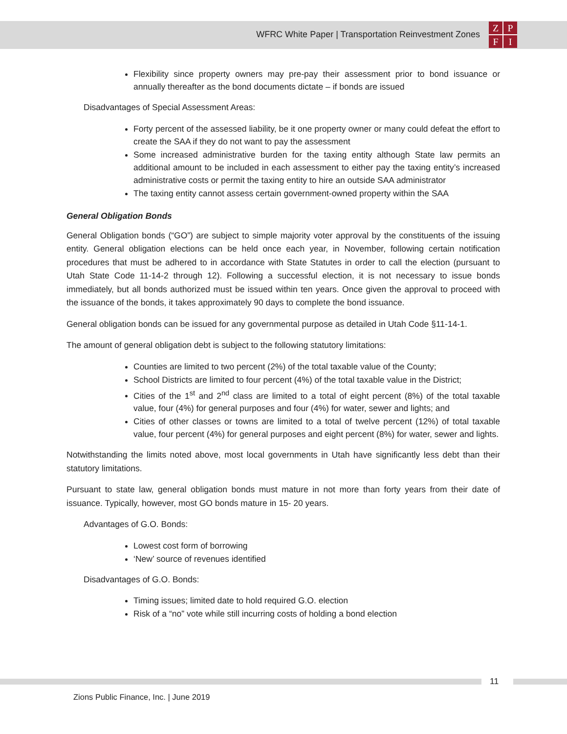WFRC White Paper | Transportation Reinvestment Zones
ZPFI
Flexibility since property owners may pre-pay their assessment prior to bond issuance or annually thereafter as the bond documents dictate – if bonds are issued
Disadvantages of Special Assessment Areas:
Forty percent of the assessed liability, be it one property owner or many could defeat the effort to create the SAA if they do not want to pay the assessment
Some increased administrative burden for the taxing entity although State law permits an additional amount to be included in each assessment to either pay the taxing entity’s increased administrative costs or permit the taxing entity to hire an outside SAA administrator
The taxing entity cannot assess certain government-owned property within the SAA
General Obligation Bonds
General Obligation bonds (“GO”) are subject to simple majority voter approval by the constituents of the issuing entity. General obligation elections can be held once each year, in November, following certain notification procedures that must be adhered to in accordance with State Statutes in order to call the election (pursuant to Utah State Code 11-14-2 through 12). Following a successful election, it is not necessary to issue bonds immediately, but all bonds authorized must be issued within ten years. Once given the approval to proceed with the issuance of the bonds, it takes approximately 90 days to complete the bond issuance.
General obligation bonds can be issued for any governmental purpose as detailed in Utah Code §11-14-1.
The amount of general obligation debt is subject to the following statutory limitations:
Counties are limited to two percent (2%) of the total taxable value of the County;
School Districts are limited to four percent (4%) of the total taxable value in the District;
Cities of the 1<sup>st</sup> and 2<sup>nd</sup> class are limited to a total of eight percent (8%) of the total taxable value, four (4%) for general purposes and four (4%) for water, sewer and lights; and
Cities of other classes or towns are limited to a total of twelve percent (12%) of total taxable value, four percent (4%) for general purposes and eight percent (8%) for water, sewer and lights.
Notwithstanding the limits noted above, most local governments in Utah have significantly less debt than their statutory limitations.
Pursuant to state law, general obligation bonds must mature in not more than forty years from their date of issuance. Typically, however, most GO bonds mature in 15- 20 years.
Advantages of G.O. Bonds:
Lowest cost form of borrowing
‘New’ source of revenues identified
Disadvantages of G.O. Bonds:
Timing issues; limited date to hold required G.O. election
Risk of a “no” vote while still incurring costs of holding a bond election
11
Zions Public Finance, Inc. | June 2019